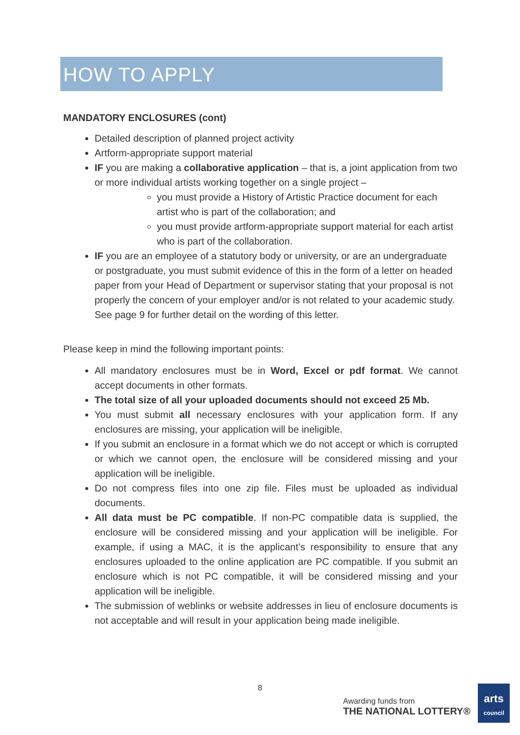HOW TO APPLY
MANDATORY ENCLOSURES (cont)
Detailed description of planned project activity
Artform-appropriate support material
IF you are making a collaborative application – that is, a joint application from two or more individual artists working together on a single project –
you must provide a History of Artistic Practice document for each artist who is part of the collaboration; and
you must provide artform-appropriate support material for each artist who is part of the collaboration.
IF you are an employee of a statutory body or university, or are an undergraduate or postgraduate, you must submit evidence of this in the form of a letter on headed paper from your Head of Department or supervisor stating that your proposal is not properly the concern of your employer and/or is not related to your academic study. See page 9 for further detail on the wording of this letter.
Please keep in mind the following important points:
All mandatory enclosures must be in Word, Excel or pdf format. We cannot accept documents in other formats.
The total size of all your uploaded documents should not exceed 25 Mb.
You must submit all necessary enclosures with your application form. If any enclosures are missing, your application will be ineligible.
If you submit an enclosure in a format which we do not accept or which is corrupted or which we cannot open, the enclosure will be considered missing and your application will be ineligible.
Do not compress files into one zip file. Files must be uploaded as individual documents.
All data must be PC compatible. If non-PC compatible data is supplied, the enclosure will be considered missing and your application will be ineligible. For example, if using a MAC, it is the applicant’s responsibility to ensure that any enclosures uploaded to the online application are PC compatible. If you submit an enclosure which is not PC compatible, it will be considered missing and your application will be ineligible.
The submission of weblinks or website addresses in lieu of enclosure documents is not acceptable and will result in your application being made ineligible.
8
Awarding funds from
THE NATIONAL LOTTERY®
arts
council